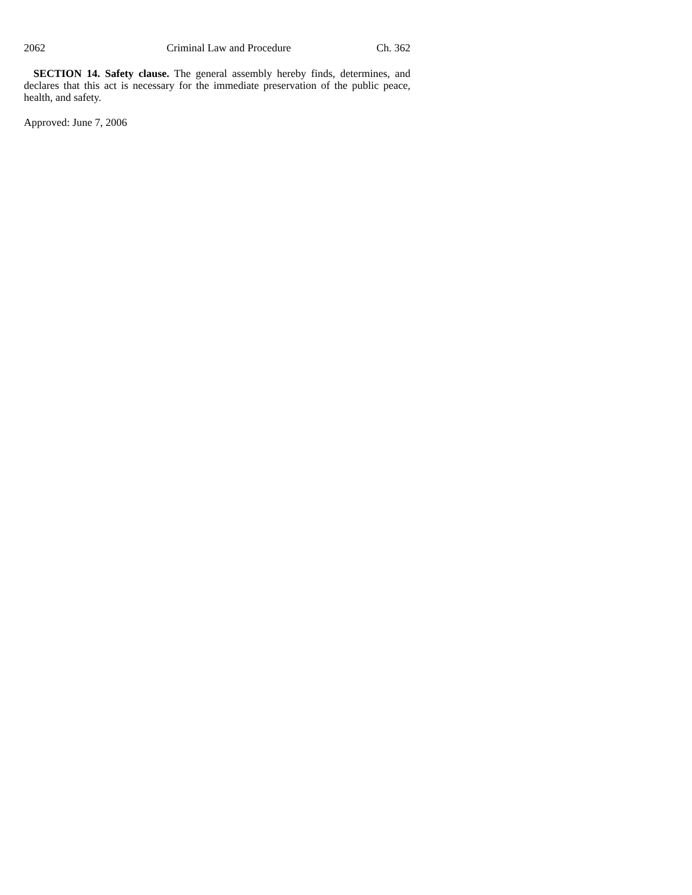2062 Criminal Law and Procedure Ch. 362
SECTION 14. Safety clause. The general assembly hereby finds, determines, and declares that this act is necessary for the immediate preservation of the public peace, health, and safety.
Approved: June 7, 2006